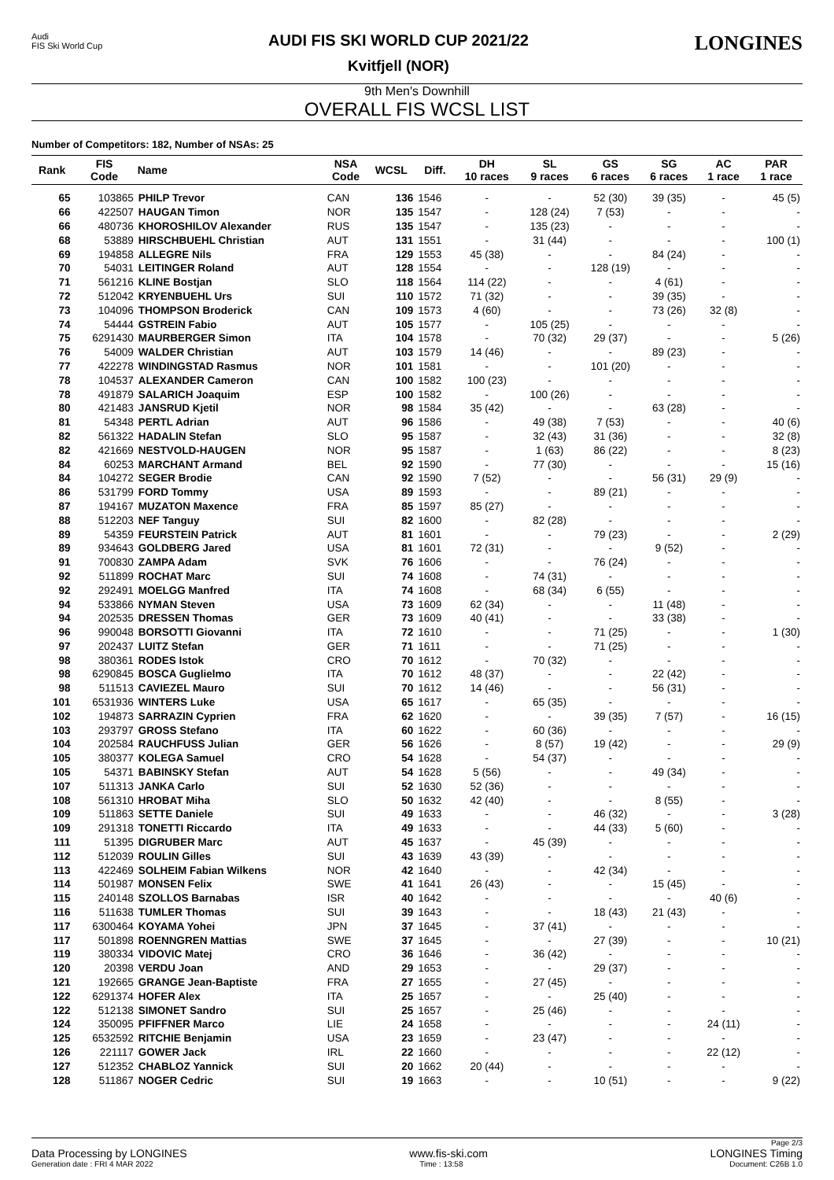Audi
FIS Ski World Cup
AUDI FIS SKI WORLD CUP 2021/22
Kvitfjell (NOR)
LONGINES
9th Men's Downhill
OVERALL FIS WCSL LIST
Number of Competitors: 182, Number of NSAs: 25
| Rank | FIS Code | Name | NSA Code | WCSL | Diff. | DH 10 races | SL 9 races | GS 6 races | SG 6 races | AC 1 race | PAR 1 race |
| --- | --- | --- | --- | --- | --- | --- | --- | --- | --- | --- | --- |
| 65 | 103865 | PHILP Trevor | CAN | 136 | 1546 | - | - | 52 (30) | 39 (35) | - | 45 (5) |
| 66 | 422507 | HAUGAN Timon | NOR | 135 | 1547 | - | 128 (24) | 7 (53) | - | - | - |
| 66 | 480736 | KHOROSHILOV Alexander | RUS | 135 | 1547 | - | 135 (23) | - | - | - | - |
| 68 | 53889 | HIRSCHBUEHL Christian | AUT | 131 | 1551 | - | 31 (44) | - | - | - | 100 (1) |
| 69 | 194858 | ALLEGRE Nils | FRA | 129 | 1553 | 45 (38) | - | - | 84 (24) | - | - |
| 70 | 54031 | LEITINGER Roland | AUT | 128 | 1554 | - | - | 128 (19) | - | - | - |
| 71 | 561216 | KLINE Bostjan | SLO | 118 | 1564 | 114 (22) | - | - | 4 (61) | - | - |
| 72 | 512042 | KRYENBUEHL Urs | SUI | 110 | 1572 | 71 (32) | - | - | 39 (35) | - | - |
| 73 | 104096 | THOMPSON Broderick | CAN | 109 | 1573 | 4 (60) | - | - | 73 (26) | 32 (8) | - |
| 74 | 54444 | GSTREIN Fabio | AUT | 105 | 1577 | - | 105 (25) | - | - | - | - |
| 75 | 6291430 | MAURBERGER Simon | ITA | 104 | 1578 | - | 70 (32) | 29 (37) | - | - | 5 (26) |
| 76 | 54009 | WALDER Christian | AUT | 103 | 1579 | 14 (46) | - | - | 89 (23) | - | - |
| 77 | 422278 | WINDINGSTAD Rasmus | NOR | 101 | 1581 | - | - | 101 (20) | - | - | - |
| 78 | 104537 | ALEXANDER Cameron | CAN | 100 | 1582 | 100 (23) | - | - | - | - | - |
| 78 | 491879 | SALARICH Joaquim | ESP | 100 | 1582 | - | 100 (26) | - | - | - | - |
| 80 | 421483 | JANSRUD Kjetil | NOR | 98 | 1584 | 35 (42) | - | - | 63 (28) | - | - |
| 81 | 54348 | PERTL Adrian | AUT | 96 | 1586 | - | 49 (38) | 7 (53) | - | - | 40 (6) |
| 82 | 561322 | HADALIN Stefan | SLO | 95 | 1587 | - | 32 (43) | 31 (36) | - | - | 32 (8) |
| 82 | 421669 | NESTVOLD-HAUGEN | NOR | 95 | 1587 | - | 1 (63) | 86 (22) | - | - | 8 (23) |
| 84 | 60253 | MARCHANT Armand | BEL | 92 | 1590 | - | 77 (30) | - | - | - | 15 (16) |
| 84 | 104272 | SEGER Brodie | CAN | 92 | 1590 | 7 (52) | - | - | 56 (31) | 29 (9) | - |
| 86 | 531799 | FORD Tommy | USA | 89 | 1593 | - | - | 89 (21) | - | - | - |
| 87 | 194167 | MUZATON Maxence | FRA | 85 | 1597 | 85 (27) | - | - | - | - | - |
| 88 | 512203 | NEF Tanguy | SUI | 82 | 1600 | - | 82 (28) | - | - | - | - |
| 89 | 54359 | FEURSTEIN Patrick | AUT | 81 | 1601 | - | - | 79 (23) | - | - | 2 (29) |
| 89 | 934643 | GOLDBERG Jared | USA | 81 | 1601 | 72 (31) | - | - | 9 (52) | - | - |
| 91 | 700830 | ZAMPA Adam | SVK | 76 | 1606 | - | - | 76 (24) | - | - | - |
| 92 | 511899 | ROCHAT Marc | SUI | 74 | 1608 | - | 74 (31) | - | - | - | - |
| 92 | 292491 | MOELGG Manfred | ITA | 74 | 1608 | - | 68 (34) | 6 (55) | - | - | - |
| 94 | 533866 | NYMAN Steven | USA | 73 | 1609 | 62 (34) | - | - | 11 (48) | - | - |
| 94 | 202535 | DRESSEN Thomas | GER | 73 | 1609 | 40 (41) | - | - | 33 (38) | - | - |
| 96 | 990048 | BORSOTTI Giovanni | ITA | 72 | 1610 | - | - | 71 (25) | - | - | 1 (30) |
| 97 | 202437 | LUITZ Stefan | GER | 71 | 1611 | - | - | 71 (25) | - | - | - |
| 98 | 380361 | RODES Istok | CRO | 70 | 1612 | - | 70 (32) | - | - | - | - |
| 98 | 6290845 | BOSCA Guglielmo | ITA | 70 | 1612 | 48 (37) | - | - | 22 (42) | - | - |
| 98 | 511513 | CAVIEZEL Mauro | SUI | 70 | 1612 | 14 (46) | - | - | 56 (31) | - | - |
| 101 | 6531936 | WINTERS Luke | USA | 65 | 1617 | - | 65 (35) | - | - | - | - |
| 102 | 194873 | SARRAZIN Cyprien | FRA | 62 | 1620 | - | - | 39 (35) | 7 (57) | - | 16 (15) |
| 103 | 293797 | GROSS Stefano | ITA | 60 | 1622 | - | 60 (36) | - | - | - | - |
| 104 | 202584 | RAUCHFUSS Julian | GER | 56 | 1626 | - | 8 (57) | 19 (42) | - | - | 29 (9) |
| 105 | 380377 | KOLEGA Samuel | CRO | 54 | 1628 | - | 54 (37) | - | - | - | - |
| 105 | 54371 | BABINSKY Stefan | AUT | 54 | 1628 | 5 (56) | - | - | 49 (34) | - | - |
| 107 | 511313 | JANKA Carlo | SUI | 52 | 1630 | 52 (36) | - | - | - | - | - |
| 108 | 561310 | HROBAT Miha | SLO | 50 | 1632 | 42 (40) | - | - | 8 (55) | - | - |
| 109 | 511863 | SETTE Daniele | SUI | 49 | 1633 | - | - | 46 (32) | - | - | 3 (28) |
| 109 | 291318 | TONETTI Riccardo | ITA | 49 | 1633 | - | - | 44 (33) | 5 (60) | - | - |
| 111 | 51395 | DIGRUBER Marc | AUT | 45 | 1637 | - | 45 (39) | - | - | - | - |
| 112 | 512039 | ROULIN Gilles | SUI | 43 | 1639 | 43 (39) | - | - | - | - | - |
| 113 | 422469 | SOLHEIM Fabian Wilkens | NOR | 42 | 1640 | - | - | 42 (34) | - | - | - |
| 114 | 501987 | MONSEN Felix | SWE | 41 | 1641 | 26 (43) | - | - | 15 (45) | - | - |
| 115 | 240148 | SZOLLOS Barnabas | ISR | 40 | 1642 | - | - | - | - | 40 (6) | - |
| 116 | 511638 | TUMLER Thomas | SUI | 39 | 1643 | - | - | 18 (43) | 21 (43) | - | - |
| 117 | 6300464 | KOYAMA Yohei | JPN | 37 | 1645 | - | 37 (41) | - | - | - | - |
| 117 | 501898 | ROENNGREN Mattias | SWE | 37 | 1645 | - | - | 27 (39) | - | - | 10 (21) |
| 119 | 380334 | VIDOVIC Matej | CRO | 36 | 1646 | - | 36 (42) | - | - | - | - |
| 120 | 20398 | VERDU Joan | AND | 29 | 1653 | - | - | 29 (37) | - | - | - |
| 121 | 192665 | GRANGE Jean-Baptiste | FRA | 27 | 1655 | - | 27 (45) | - | - | - | - |
| 122 | 6291374 | HOFER Alex | ITA | 25 | 1657 | - | - | 25 (40) | - | - | - |
| 122 | 512138 | SIMONET Sandro | SUI | 25 | 1657 | - | 25 (46) | - | - | - | - |
| 124 | 350095 | PFIFFNER Marco | LIE | 24 | 1658 | - | - | - | - | 24 (11) | - |
| 125 | 6532592 | RITCHIE Benjamin | USA | 23 | 1659 | - | 23 (47) | - | - | - | - |
| 126 | 221117 | GOWER Jack | IRL | 22 | 1660 | - | - | - | - | 22 (12) | - |
| 127 | 512352 | CHABLOZ Yannick | SUI | 20 | 1662 | 20 (44) | - | - | - | - | - |
| 128 | 511867 | NOGER Cedric | SUI | 19 | 1663 | - | - | 10 (51) | - | - | 9 (22) |
Page 2/3
Data Processing by LONGINES www.fis-ski.com LONGINES Timing
Generation date : FRI 4 MAR 2022 Time : 13:58 Document: C26B 1.0